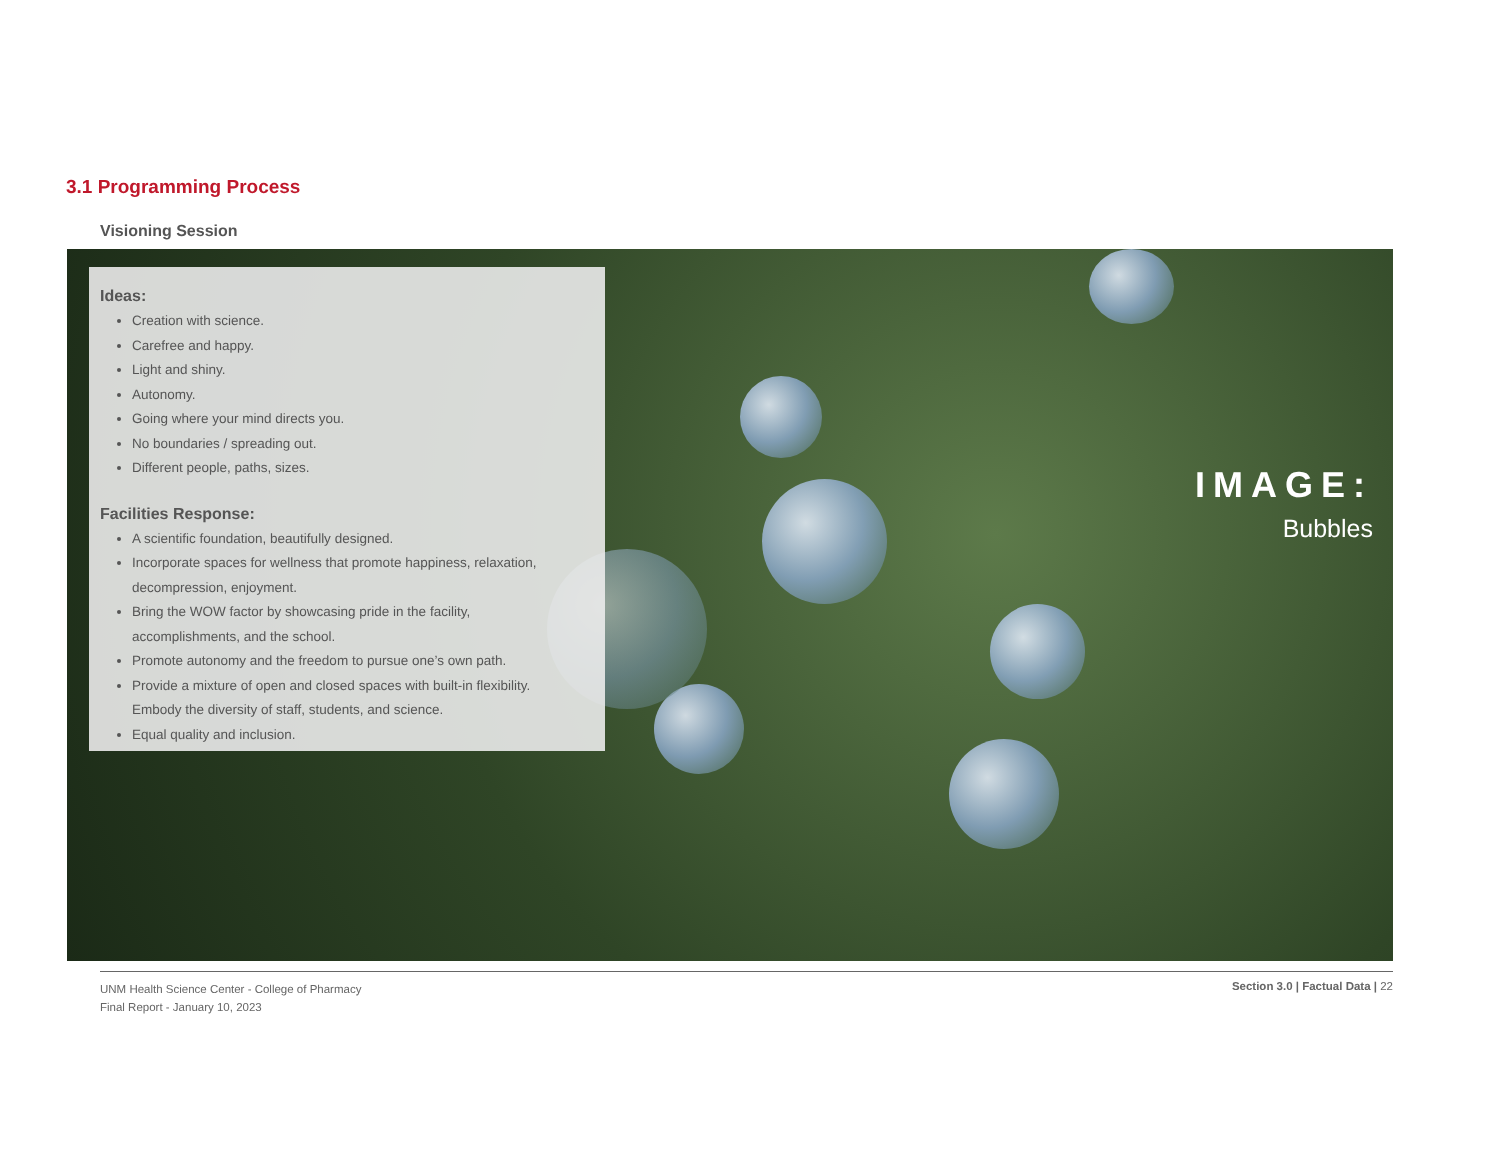3.1 Programming Process
Visioning Session
Ideas:
Creation with science.
Carefree and happy.
Light and shiny.
Autonomy.
Going where your mind directs you.
No boundaries / spreading out.
Different people, paths, sizes.
Facilities Response:
A scientific foundation, beautifully designed.
Incorporate spaces for wellness that promote happiness, relaxation, decompression, enjoyment.
Bring the WOW factor by showcasing pride in the facility, accomplishments, and the school.
Promote autonomy and the freedom to pursue one’s own path.
Provide a mixture of open and closed spaces with built-in flexibility. Embody the diversity of staff, students, and science.
Equal quality and inclusion.
IMAGE:
Bubbles
UNM Health Science Center - College of Pharmacy
Final Report - January 10, 2023
Section 3.0 | Factual Data | 22